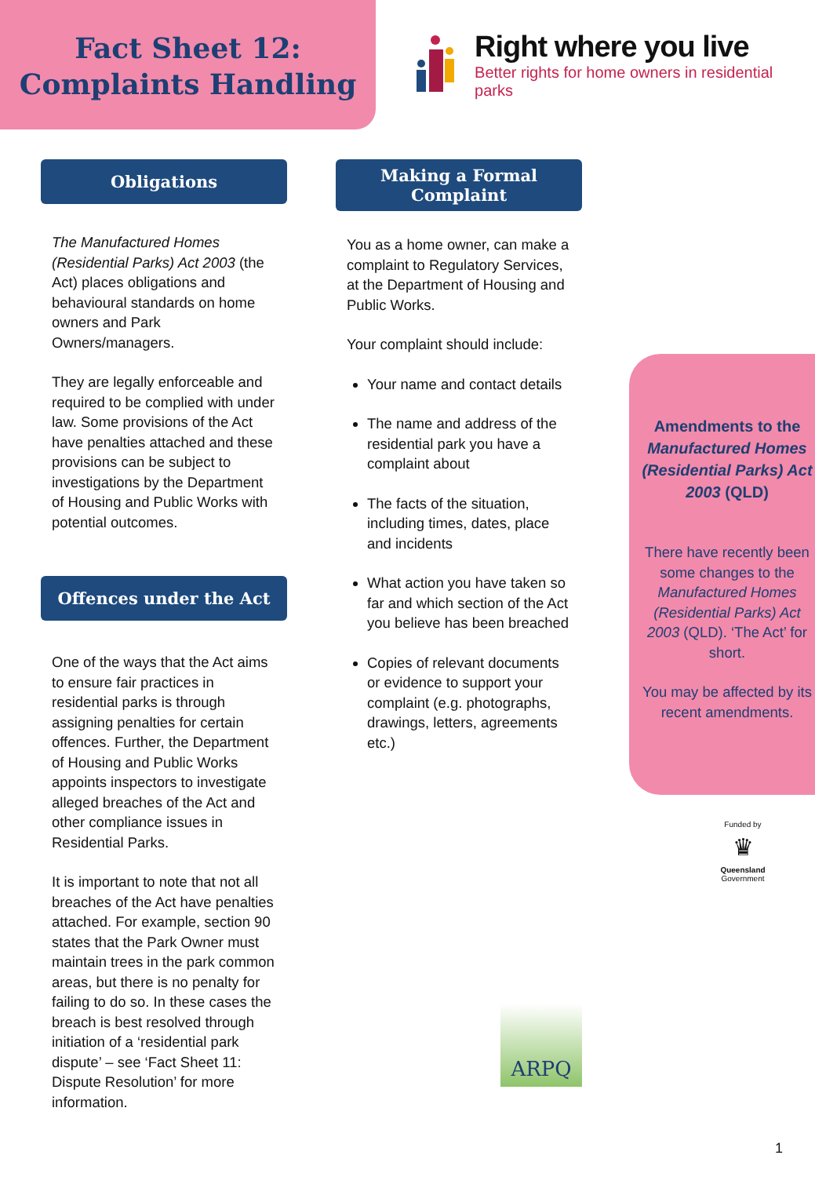Fact Sheet 12:
Complaints Handling
Right where you live
Better rights for home owners in residential parks
Obligations
The Manufactured Homes (Residential Parks) Act 2003 (the Act) places obligations and behavioural standards on home owners and Park Owners/managers.
They are legally enforceable and required to be complied with under law. Some provisions of the Act have penalties attached and these provisions can be subject to investigations by the Department of Housing and Public Works with potential outcomes.
Offences under the Act
One of the ways that the Act aims to ensure fair practices in residential parks is through assigning penalties for certain offences. Further, the Department of Housing and Public Works appoints inspectors to investigate alleged breaches of the Act and other compliance issues in Residential Parks.
It is important to note that not all breaches of the Act have penalties attached. For example, section 90 states that the Park Owner must maintain trees in the park common areas, but there is no penalty for failing to do so. In these cases the breach is best resolved through initiation of a ‘residential park dispute’ – see ‘Fact Sheet 11: Dispute Resolution’ for more information.
Making a Formal Complaint
You as a home owner, can make a complaint to Regulatory Services, at the Department of Housing and Public Works.
Your complaint should include:
Your name and contact details
The name and address of the residential park you have a complaint about
The facts of the situation, including times, dates, place and incidents
What action you have taken so far and which section of the Act you believe has been breached
Copies of relevant documents or evidence to support your complaint (e.g. photographs, drawings, letters, agreements etc.)
ARPQ
Amendments to the Manufactured Homes (Residential Parks) Act 2003 (QLD)
There have recently been some changes to the Manufactured Homes (Residential Parks) Act 2003 (QLD). ‘The Act’ for short.
You may be affected by its recent amendments.
Funded by
♛
Queensland
Government
1